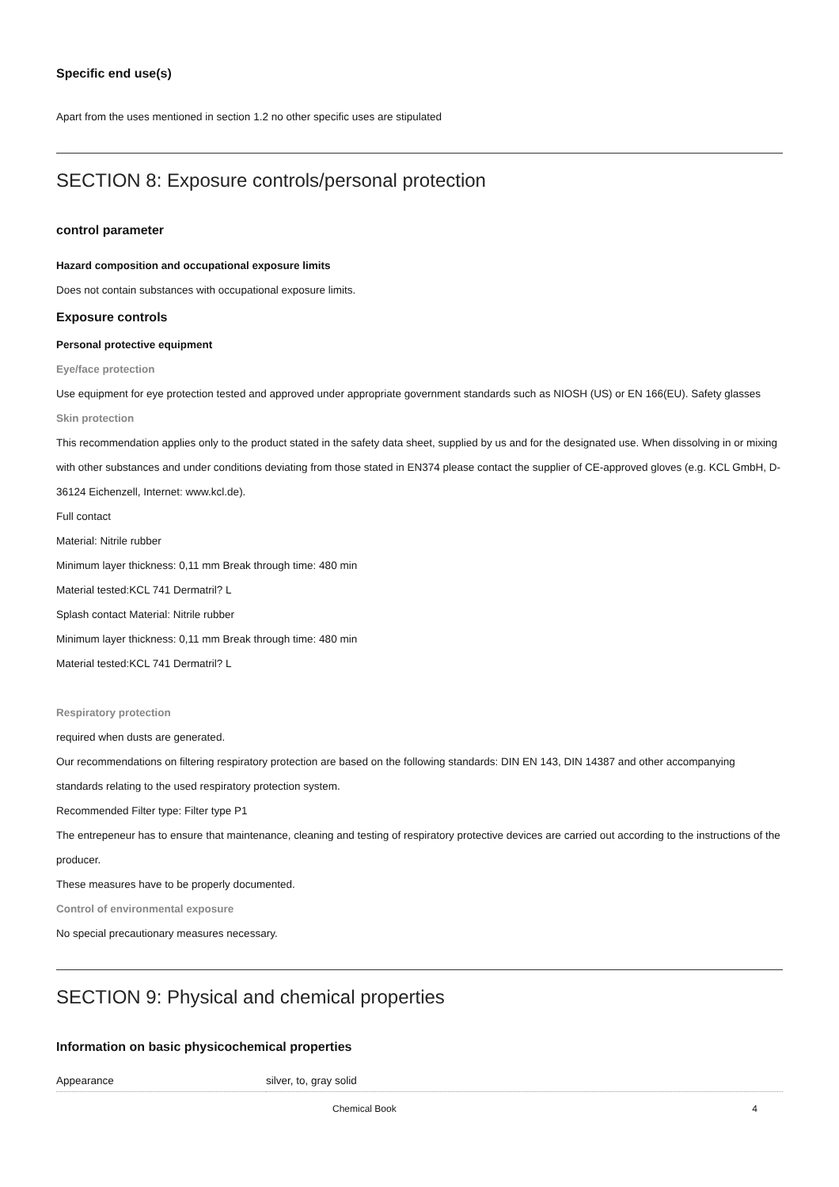Specific end use(s)
Apart from the uses mentioned in section 1.2 no other specific uses are stipulated
SECTION 8: Exposure controls/personal protection
control parameter
Hazard composition and occupational exposure limits
Does not contain substances with occupational exposure limits.
Exposure controls
Personal protective equipment
Eye/face protection
Use equipment for eye protection tested and approved under appropriate government standards such as NIOSH (US) or EN 166(EU). Safety glasses
Skin protection
This recommendation applies only to the product stated in the safety data sheet, supplied by us and for the designated use. When dissolving in or mixing with other substances and under conditions deviating from those stated in EN374 please contact the supplier of CE-approved gloves (e.g. KCL GmbH, D-36124 Eichenzell, Internet: www.kcl.de).
Full contact
Material: Nitrile rubber
Minimum layer thickness: 0,11 mm Break through time: 480 min
Material tested:KCL 741 Dermatril? L
Splash contact Material: Nitrile rubber
Minimum layer thickness: 0,11 mm Break through time: 480 min
Material tested:KCL 741 Dermatril? L
Respiratory protection
required when dusts are generated.
Our recommendations on filtering respiratory protection are based on the following standards: DIN EN 143, DIN 14387 and other accompanying standards relating to the used respiratory protection system.
Recommended Filter type: Filter type P1
The entrepeneur has to ensure that maintenance, cleaning and testing of respiratory protective devices are carried out according to the instructions of the producer.
These measures have to be properly documented.
Control of environmental exposure
No special precautionary measures necessary.
SECTION 9: Physical and chemical properties
Information on basic physicochemical properties
| Appearance | silver, to, gray solid |
Chemical Book 4